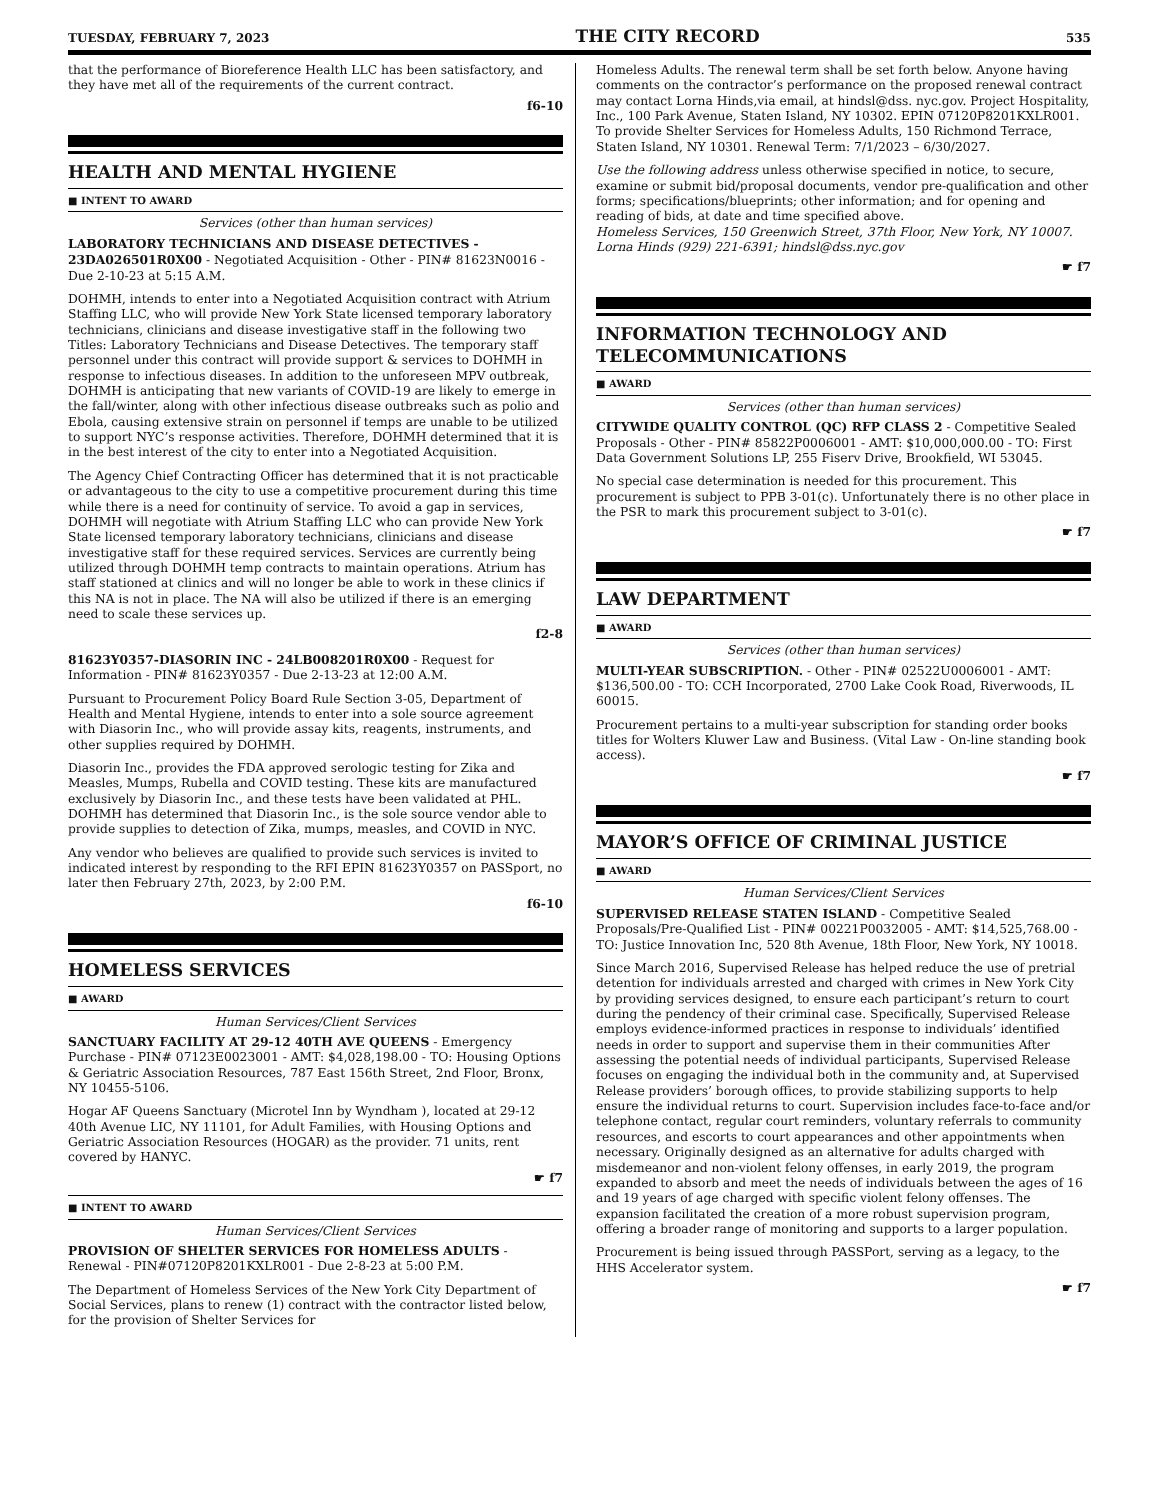TUESDAY, FEBRUARY 7, 2023 THE CITY RECORD 535
that the performance of Bioreference Health LLC has been satisfactory, and they have met all of the requirements of the current contract.
f6-10
HEALTH AND MENTAL HYGIENE
■ INTENT TO AWARD
Services (other than human services)
LABORATORY TECHNICIANS AND DISEASE DETECTIVES - 23DA026501R0X00 - Negotiated Acquisition - Other - PIN# 81623N0016 - Due 2-10-23 at 5:15 A.M.
DOHMH, intends to enter into a Negotiated Acquisition contract with Atrium Staffing LLC, who will provide New York State licensed temporary laboratory technicians, clinicians and disease investigative staff in the following two Titles: Laboratory Technicians and Disease Detectives. The temporary staff personnel under this contract will provide support & services to DOHMH in response to infectious diseases. In addition to the unforeseen MPV outbreak, DOHMH is anticipating that new variants of COVID-19 are likely to emerge in the fall/winter, along with other infectious disease outbreaks such as polio and Ebola, causing extensive strain on personnel if temps are unable to be utilized to support NYC’s response activities. Therefore, DOHMH determined that it is in the best interest of the city to enter into a Negotiated Acquisition.
The Agency Chief Contracting Officer has determined that it is not practicable or advantageous to the city to use a competitive procurement during this time while there is a need for continuity of service. To avoid a gap in services, DOHMH will negotiate with Atrium Staffing LLC who can provide New York State licensed temporary laboratory technicians, clinicians and disease investigative staff for these required services. Services are currently being utilized through DOHMH temp contracts to maintain operations. Atrium has staff stationed at clinics and will no longer be able to work in these clinics if this NA is not in place. The NA will also be utilized if there is an emerging need to scale these services up.
f2-8
81623Y0357-DIASORIN INC - 24LB008201R0X00 - Request for Information - PIN# 81623Y0357 - Due 2-13-23 at 12:00 A.M.
Pursuant to Procurement Policy Board Rule Section 3-05, Department of Health and Mental Hygiene, intends to enter into a sole source agreement with Diasorin Inc., who will provide assay kits, reagents, instruments, and other supplies required by DOHMH.
Diasorin Inc., provides the FDA approved serologic testing for Zika and Measles, Mumps, Rubella and COVID testing. These kits are manufactured exclusively by Diasorin Inc., and these tests have been validated at PHL. DOHMH has determined that Diasorin Inc., is the sole source vendor able to provide supplies to detection of Zika, mumps, measles, and COVID in NYC.
Any vendor who believes are qualified to provide such services is invited to indicated interest by responding to the RFI EPIN 81623Y0357 on PASSport, no later then February 27th, 2023, by 2:00 P.M.
f6-10
HOMELESS SERVICES
■ AWARD
Human Services/Client Services
SANCTUARY FACILITY AT 29-12 40TH AVE QUEENS - Emergency Purchase - PIN# 07123E0023001 - AMT: $4,028,198.00 - TO: Housing Options & Geriatric Association Resources, 787 East 156th Street, 2nd Floor, Bronx, NY 10455-5106.
Hogar AF Queens Sanctuary (Microtel Inn by Wyndham ), located at 29-12 40th Avenue LIC, NY 11101, for Adult Families, with Housing Options and Geriatric Association Resources (HOGAR) as the provider. 71 units, rent covered by HANYC.
☛ f7
■ INTENT TO AWARD
Human Services/Client Services
PROVISION OF SHELTER SERVICES FOR HOMELESS ADULTS - Renewal - PIN#07120P8201KXLR001 - Due 2-8-23 at 5:00 P.M.
The Department of Homeless Services of the New York City Department of Social Services, plans to renew (1) contract with the contractor listed below, for the provision of Shelter Services for
Homeless Adults. The renewal term shall be set forth below. Anyone having comments on the contractor’s performance on the proposed renewal contract may contact Lorna Hinds,via email, at hindsl@dss. nyc.gov. Project Hospitality, Inc., 100 Park Avenue, Staten Island, NY 10302. EPIN 07120P8201KXLR001. To provide Shelter Services for Homeless Adults, 150 Richmond Terrace, Staten Island, NY 10301. Renewal Term: 7/1/2023 – 6/30/2027.
Use the following address unless otherwise specified in notice, to secure, examine or submit bid/proposal documents, vendor pre-qualification and other forms; specifications/blueprints; other information; and for opening and reading of bids, at date and time specified above.
Homeless Services, 150 Greenwich Street, 37th Floor, New York, NY 10007. Lorna Hinds (929) 221-6391; hindsl@dss.nyc.gov
☛ f7
INFORMATION TECHNOLOGY AND TELECOMMUNICATIONS
■ AWARD
Services (other than human services)
CITYWIDE QUALITY CONTROL (QC) RFP CLASS 2 - Competitive Sealed Proposals - Other - PIN# 85822P0006001 - AMT: $10,000,000.00 - TO: First Data Government Solutions LP, 255 Fiserv Drive, Brookfield, WI 53045.
No special case determination is needed for this procurement. This procurement is subject to PPB 3-01(c). Unfortunately there is no other place in the PSR to mark this procurement subject to 3-01(c).
☛ f7
LAW DEPARTMENT
■ AWARD
Services (other than human services)
MULTI-YEAR SUBSCRIPTION. - Other - PIN# 02522U0006001 - AMT: $136,500.00 - TO: CCH Incorporated, 2700 Lake Cook Road, Riverwoods, IL 60015.
Procurement pertains to a multi-year subscription for standing order books titles for Wolters Kluwer Law and Business. (Vital Law - On-line standing book access).
☛ f7
MAYOR’S OFFICE OF CRIMINAL JUSTICE
■ AWARD
Human Services/Client Services
SUPERVISED RELEASE STATEN ISLAND - Competitive Sealed Proposals/Pre-Qualified List - PIN# 00221P0032005 - AMT: $14,525,768.00 - TO: Justice Innovation Inc, 520 8th Avenue, 18th Floor, New York, NY 10018.
Since March 2016, Supervised Release has helped reduce the use of pretrial detention for individuals arrested and charged with crimes in New York City by providing services designed, to ensure each participant’s return to court during the pendency of their criminal case. Specifically, Supervised Release employs evidence-informed practices in response to individuals’ identified needs in order to support and supervise them in their communities After assessing the potential needs of individual participants, Supervised Release focuses on engaging the individual both in the community and, at Supervised Release providers’ borough offices, to provide stabilizing supports to help ensure the individual returns to court. Supervision includes face-to-face and/or telephone contact, regular court reminders, voluntary referrals to community resources, and escorts to court appearances and other appointments when necessary. Originally designed as an alternative for adults charged with misdemeanor and non-violent felony offenses, in early 2019, the program expanded to absorb and meet the needs of individuals between the ages of 16 and 19 years of age charged with specific violent felony offenses. The expansion facilitated the creation of a more robust supervision program, offering a broader range of monitoring and supports to a larger population.
Procurement is being issued through PASSPort, serving as a legacy, to the HHS Accelerator system.
☛ f7